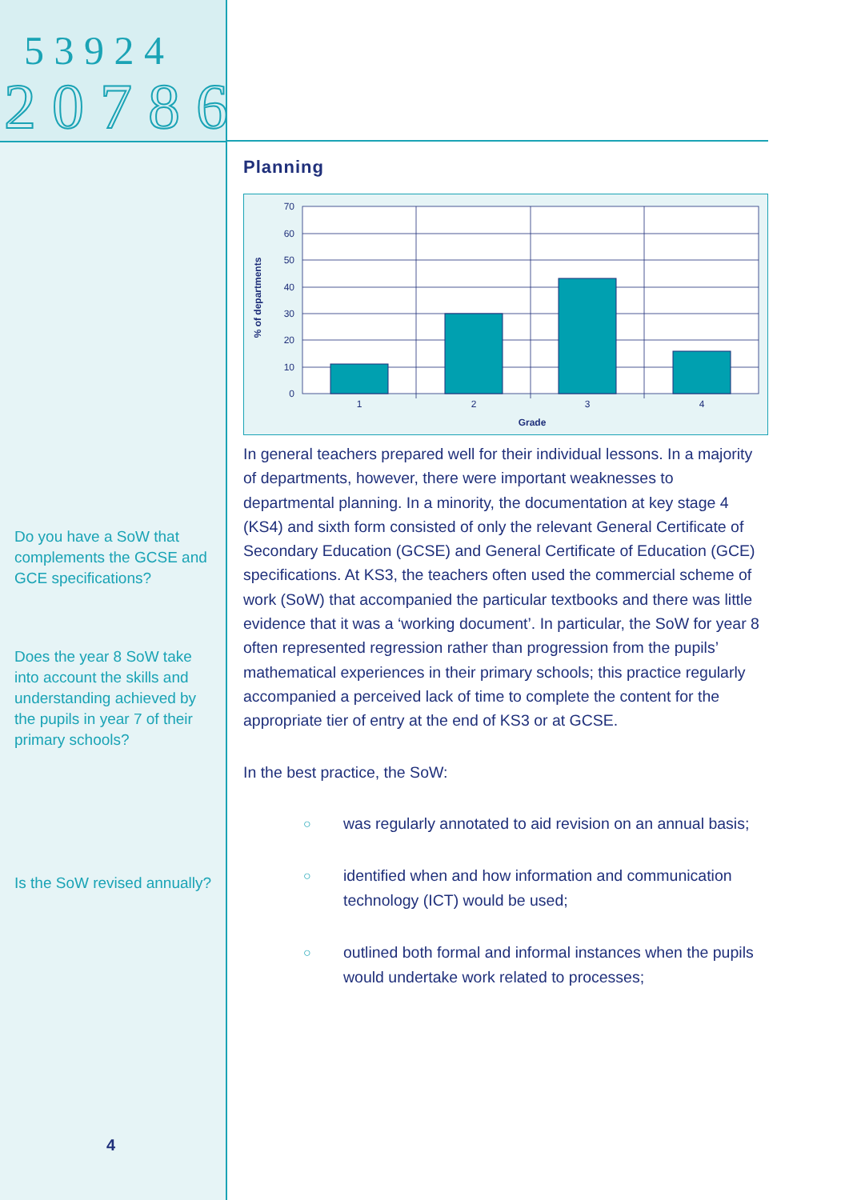2 0 7 8 6
5 3 9 2 4
Do you have a SoW that complements the GCSE and GCE specifications?
Does the year 8 SoW take into account the skills and understanding achieved by the pupils in year 7 of their primary schools?
Is the SoW revised annually?
4
Planning
70
60
50
40
30
20
10
0
1
2
3
4
Grade
% of departments
In general teachers prepared well for their individual lessons. In a majority of departments, however, there were important weaknesses to departmental planning. In a minority, the documentation at key stage 4 (KS4) and sixth form consisted of only the relevant General Certificate of Secondary Education (GCSE) and General Certificate of Education (GCE) specifications. At KS3, the teachers often used the commercial scheme of work (SoW) that accompanied the particular textbooks and there was little evidence that it was a ‘working document’. In particular, the SoW for year 8 often represented regression rather than progression from the pupils’ mathematical experiences in their primary schools; this practice regularly accompanied a perceived lack of time to complete the content for the appropriate tier of entry at the end of KS3 or at GCSE.
In the best practice, the SoW:
○ was regularly annotated to aid revision on an annual basis;
○ identified when and how information and communication technology (ICT) would be used;
○ outlined both formal and informal instances when the pupils would undertake work related to processes;